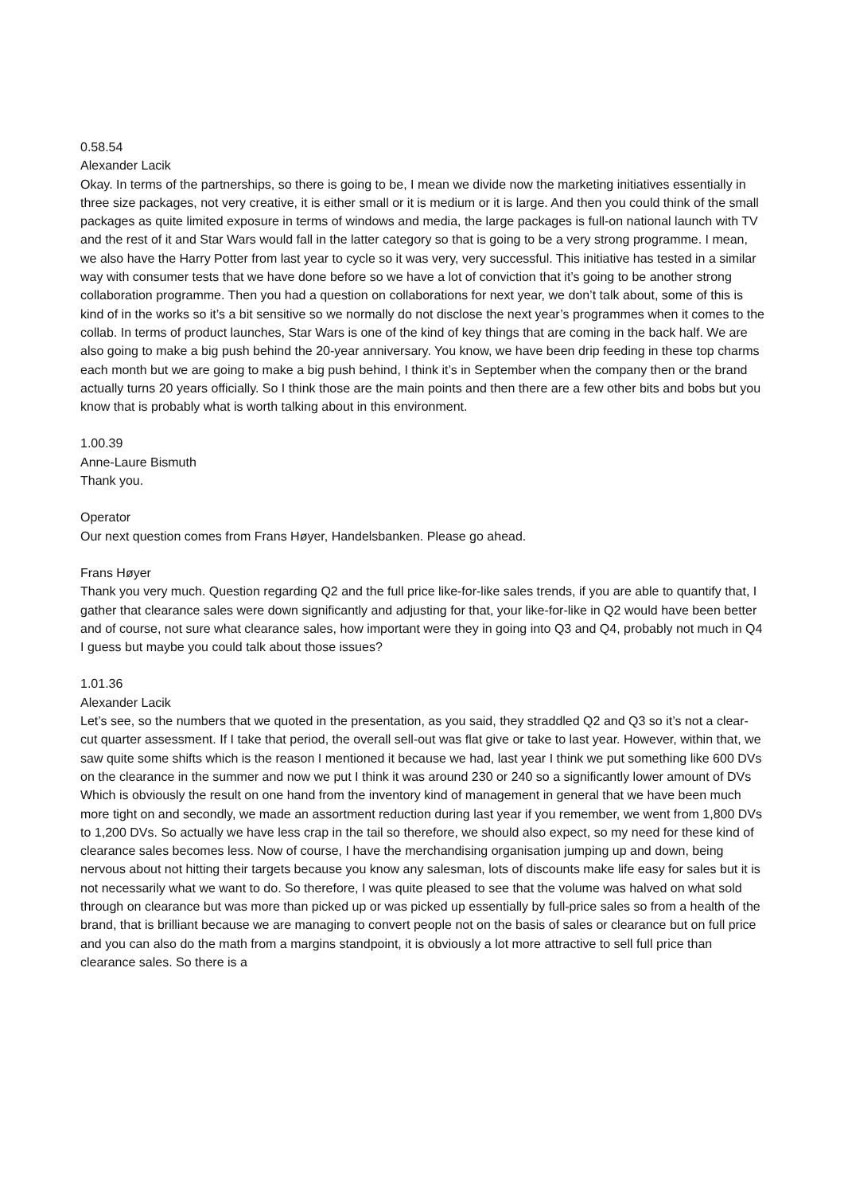0.58.54
Alexander Lacik
Okay. In terms of the partnerships, so there is going to be, I mean we divide now the marketing initiatives essentially in three size packages, not very creative, it is either small or it is medium or it is large. And then you could think of the small packages as quite limited exposure in terms of windows and media, the large packages is full-on national launch with TV and the rest of it and Star Wars would fall in the latter category so that is going to be a very strong programme. I mean, we also have the Harry Potter from last year to cycle so it was very, very successful. This initiative has tested in a similar way with consumer tests that we have done before so we have a lot of conviction that it’s going to be another strong collaboration programme. Then you had a question on collaborations for next year, we don’t talk about, some of this is kind of in the works so it’s a bit sensitive so we normally do not disclose the next year’s programmes when it comes to the collab. In terms of product launches, Star Wars is one of the kind of key things that are coming in the back half. We are also going to make a big push behind the 20-year anniversary. You know, we have been drip feeding in these top charms each month but we are going to make a big push behind, I think it’s in September when the company then or the brand actually turns 20 years officially. So I think those are the main points and then there are a few other bits and bobs but you know that is probably what is worth talking about in this environment.
1.00.39
Anne-Laure Bismuth
Thank you.
Operator
Our next question comes from Frans Høyer, Handelsbanken. Please go ahead.
Frans Høyer
Thank you very much. Question regarding Q2 and the full price like-for-like sales trends, if you are able to quantify that, I gather that clearance sales were down significantly and adjusting for that, your like-for-like in Q2 would have been better and of course, not sure what clearance sales, how important were they in going into Q3 and Q4, probably not much in Q4 I guess but maybe you could talk about those issues?
1.01.36
Alexander Lacik
Let’s see, so the numbers that we quoted in the presentation, as you said, they straddled Q2 and Q3 so it’s not a clear-cut quarter assessment. If I take that period, the overall sell-out was flat give or take to last year. However, within that, we saw quite some shifts which is the reason I mentioned it because we had, last year I think we put something like 600 DVs on the clearance in the summer and now we put I think it was around 230 or 240 so a significantly lower amount of DVs Which is obviously the result on one hand from the inventory kind of management in general that we have been much more tight on and secondly, we made an assortment reduction during last year if you remember, we went from 1,800 DVs to 1,200 DVs. So actually we have less crap in the tail so therefore, we should also expect, so my need for these kind of clearance sales becomes less. Now of course, I have the merchandising organisation jumping up and down, being nervous about not hitting their targets because you know any salesman, lots of discounts make life easy for sales but it is not necessarily what we want to do. So therefore, I was quite pleased to see that the volume was halved on what sold through on clearance but was more than picked up or was picked up essentially by full-price sales so from a health of the brand, that is brilliant because we are managing to convert people not on the basis of sales or clearance but on full price and you can also do the math from a margins standpoint, it is obviously a lot more attractive to sell full price than clearance sales. So there is a